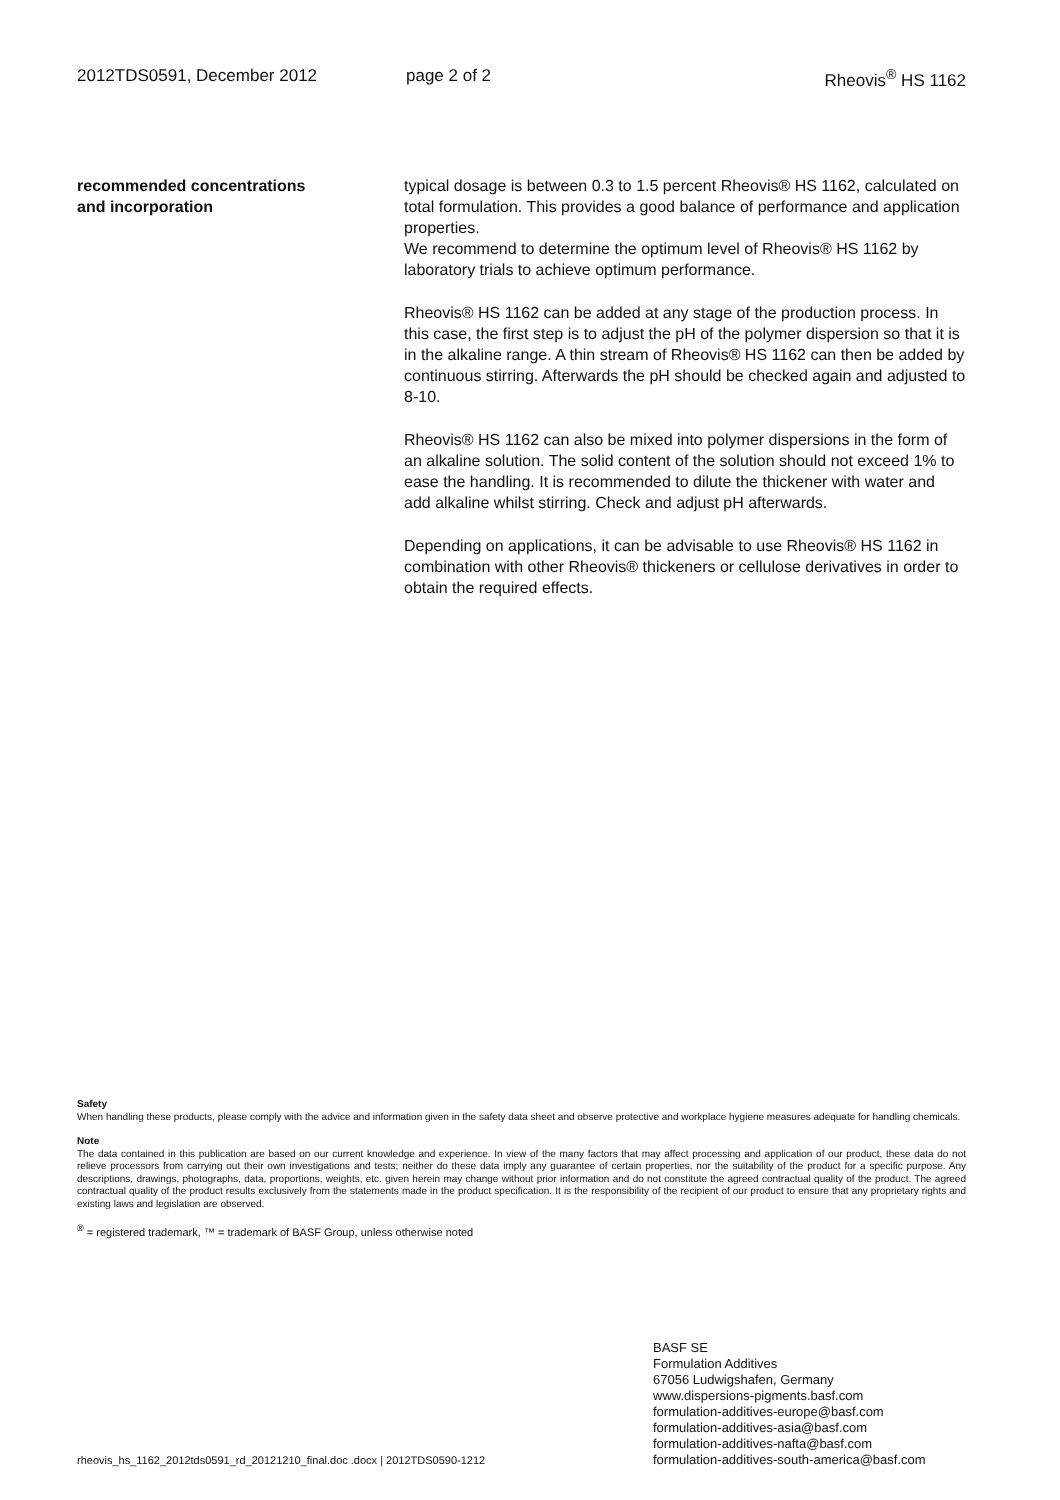2012TDS0591, December 2012 page 2 of 2 Rheovis<sup>®</sup> HS 1162
recommended concentrations
and incorporation
typical dosage is between 0.3 to 1.5 percent Rheovis® HS 1162, calculated on total formulation. This provides a good balance of performance and application properties.
We recommend to determine the optimum level of Rheovis® HS 1162 by laboratory trials to achieve optimum performance.
Rheovis® HS 1162 can be added at any stage of the production process. In this case, the first step is to adjust the pH of the polymer dispersion so that it is in the alkaline range. A thin stream of Rheovis® HS 1162 can then be added by continuous stirring. Afterwards the pH should be checked again and adjusted to 8-10.
Rheovis® HS 1162 can also be mixed into polymer dispersions in the form of an alkaline solution. The solid content of the solution should not exceed 1% to ease the handling. It is recommended to dilute the thickener with water and add alkaline whilst stirring. Check and adjust pH afterwards.
Depending on applications, it can be advisable to use Rheovis® HS 1162 in combination with other Rheovis® thickeners or cellulose derivatives in order to obtain the required effects.
Safety
When handling these products, please comply with the advice and information given in the safety data sheet and observe protective and workplace hygiene measures adequate for handling chemicals.
Note
The data contained in this publication are based on our current knowledge and experience. In view of the many factors that may affect processing and application of our product, these data do not relieve processors from carrying out their own investigations and tests; neither do these data imply any guarantee of certain properties, nor the suitability of the product for a specific purpose. Any descriptions, drawings, photographs, data, proportions, weights, etc. given herein may change without prior information and do not constitute the agreed contractual quality of the product. The agreed contractual quality of the product results exclusively from the statements made in the product specification. It is the responsibility of the recipient of our product to ensure that any proprietary rights and existing laws and legislation are observed.
<sup>®</sup> = registered trademark, ™ = trademark of BASF Group, unless otherwise noted
rheovis_hs_1162_2012tds0591_rd_20121210_final.doc .docx | 2012TDS0590-1212
BASF SE
Formulation Additives
67056 Ludwigshafen, Germany
www.dispersions-pigments.basf.com
formulation-additives-europe@basf.com
formulation-additives-asia@basf.com
formulation-additives-nafta@basf.com
formulation-additives-south-america@basf.com